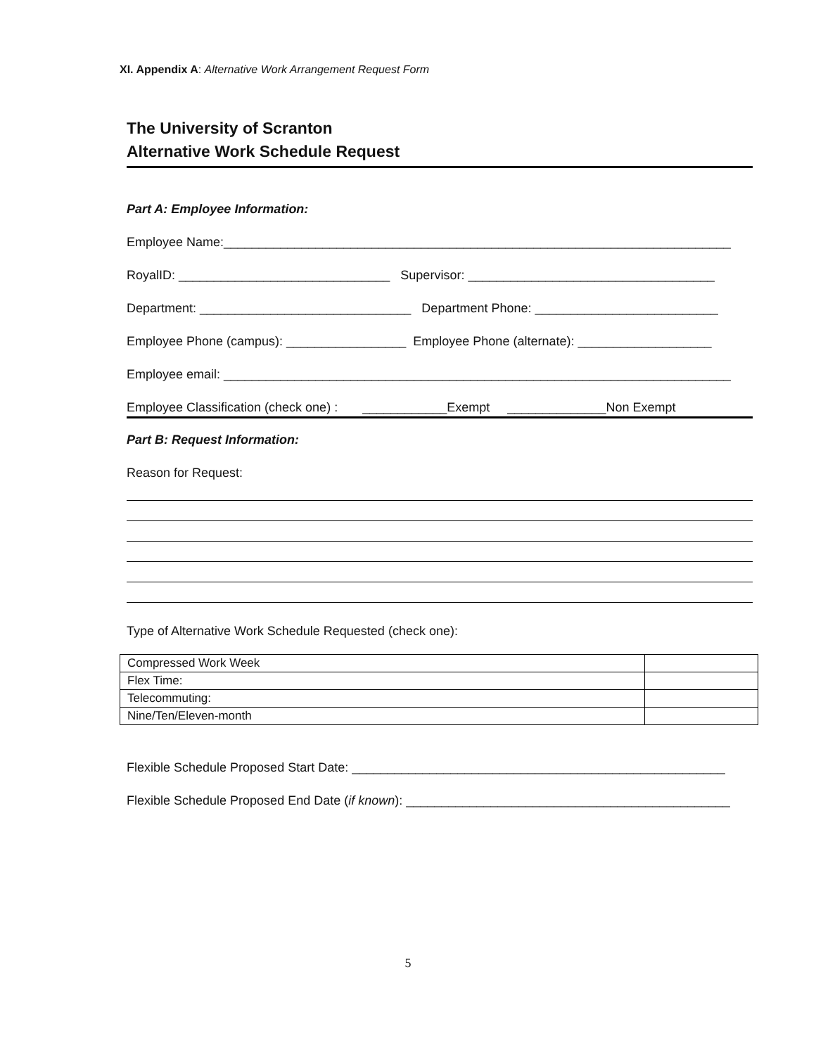XI. Appendix A: Alternative Work Arrangement Request Form
The University of Scranton
Alternative Work Schedule Request
Part A: Employee Information:
Employee Name:________________________________________________________________________
RoyalID: ______________________________ Supervisor: ___________________________________
Department: ______________________________ Department Phone: __________________________
Employee Phone (campus): _________________ Employee Phone (alternate): ___________________
Employee email: ________________________________________________________________________
Employee Classification (check one) : ____________Exempt ______________Non Exempt
Part B: Request Information:
Reason for Request:
Type of Alternative Work Schedule Requested (check one):
| Compressed Work Week | |
| Flex Time: | |
| Telecommuting: | |
| Nine/Ten/Eleven-month | |
Flexible Schedule Proposed Start Date: _____________________________________________________
Flexible Schedule Proposed End Date (if known): ______________________________________________
5